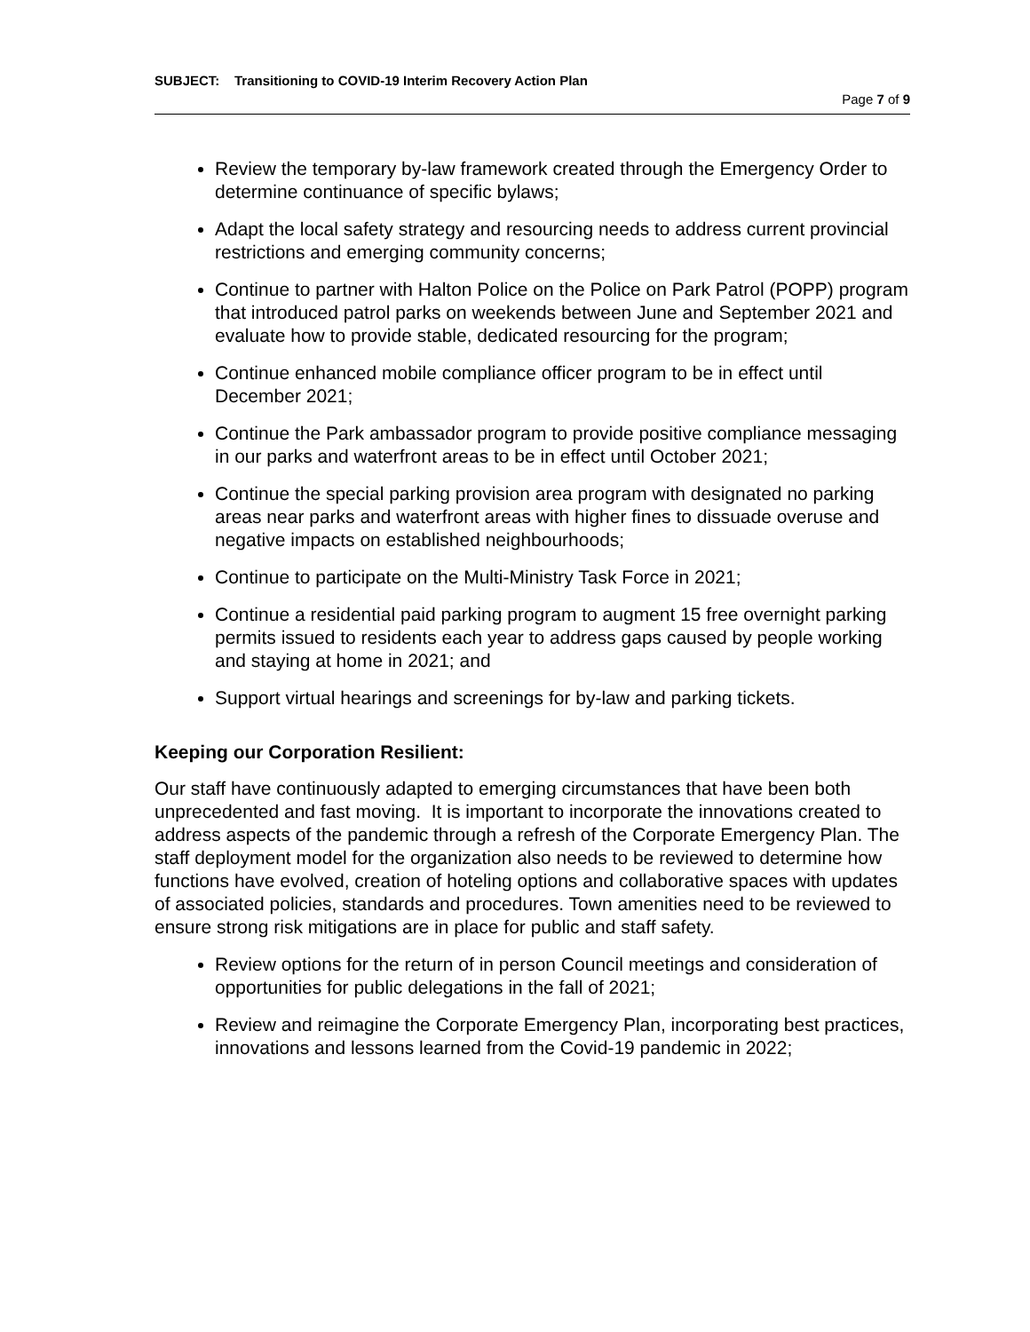SUBJECT: Transitioning to COVID-19 Interim Recovery Action Plan
Page 7 of 9
Review the temporary by-law framework created through the Emergency Order to determine continuance of specific bylaws;
Adapt the local safety strategy and resourcing needs to address current provincial restrictions and emerging community concerns;
Continue to partner with Halton Police on the Police on Park Patrol (POPP) program that introduced patrol parks on weekends between June and September 2021 and evaluate how to provide stable, dedicated resourcing for the program;
Continue enhanced mobile compliance officer program to be in effect until December 2021;
Continue the Park ambassador program to provide positive compliance messaging in our parks and waterfront areas to be in effect until October 2021;
Continue the special parking provision area program with designated no parking areas near parks and waterfront areas with higher fines to dissuade overuse and negative impacts on established neighbourhoods;
Continue to participate on the Multi-Ministry Task Force in 2021;
Continue a residential paid parking program to augment 15 free overnight parking permits issued to residents each year to address gaps caused by people working and staying at home in 2021; and
Support virtual hearings and screenings for by-law and parking tickets.
Keeping our Corporation Resilient:
Our staff have continuously adapted to emerging circumstances that have been both unprecedented and fast moving. It is important to incorporate the innovations created to address aspects of the pandemic through a refresh of the Corporate Emergency Plan. The staff deployment model for the organization also needs to be reviewed to determine how functions have evolved, creation of hoteling options and collaborative spaces with updates of associated policies, standards and procedures. Town amenities need to be reviewed to ensure strong risk mitigations are in place for public and staff safety.
Review options for the return of in person Council meetings and consideration of opportunities for public delegations in the fall of 2021;
Review and reimagine the Corporate Emergency Plan, incorporating best practices, innovations and lessons learned from the Covid-19 pandemic in 2022;